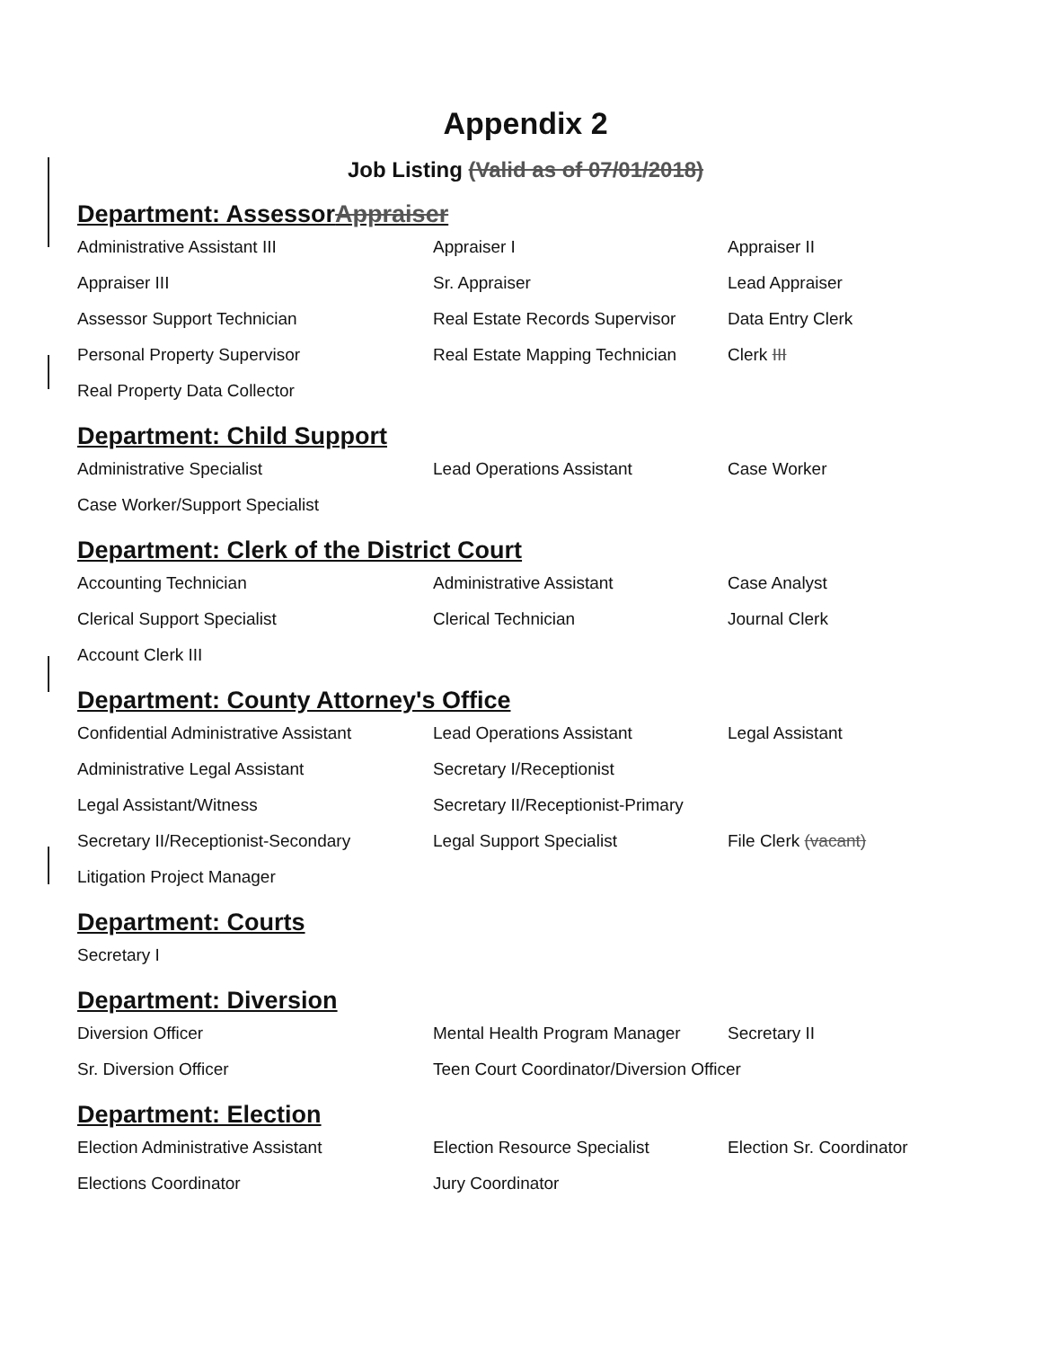Appendix 2
Job Listing (Valid as of 07/01/2018)
Department: AssessorAppraiser
| Administrative Assistant III | Appraiser I | Appraiser II |
| Appraiser III | Sr. Appraiser | Lead Appraiser |
| Assessor Support Technician | Real Estate Records Supervisor | Data Entry Clerk |
| Personal Property Supervisor | Real Estate Mapping Technician | Clerk III |
| Real Property Data Collector | | |
Department: Child Support
| Administrative Specialist | Lead Operations Assistant | Case Worker |
| Case Worker/Support Specialist | | |
Department: Clerk of the District Court
| Accounting Technician | Administrative Assistant | Case Analyst |
| Clerical Support Specialist | Clerical Technician | Journal Clerk |
| Account Clerk III | | |
Department: County Attorney's Office
| Confidential Administrative Assistant | Lead Operations Assistant | Legal Assistant |
| Administrative Legal Assistant | Secretary I/Receptionist | |
| Legal Assistant/Witness | Secretary II/Receptionist-Primary | |
| Secretary II/Receptionist-Secondary | Legal Support Specialist | File Clerk (vacant) |
| Litigation Project Manager | | |
Department: Courts
| Secretary I |
Department: Diversion
| Diversion Officer | Mental Health Program Manager | Secretary II |
| Sr. Diversion Officer | Teen Court Coordinator/Diversion Officer | |
Department: Election
| Election Administrative Assistant | Election Resource Specialist | Election Sr. Coordinator |
| Elections Coordinator | Jury Coordinator | |